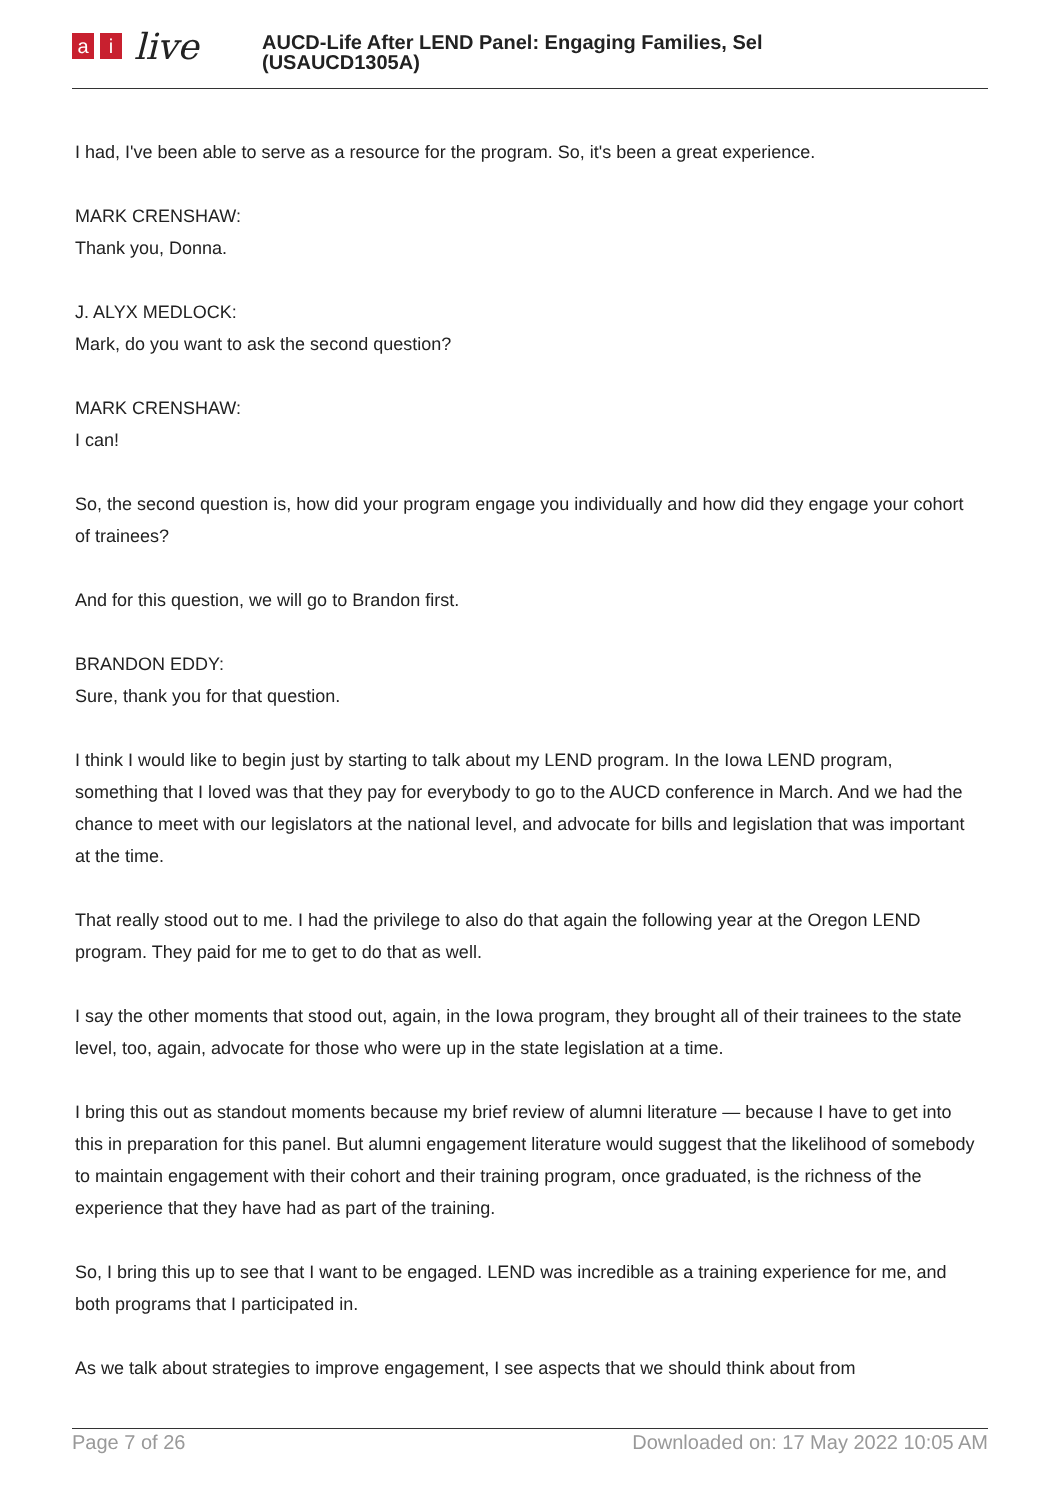ai live
AUCD-Life After LEND Panel: Engaging Families, Sel
(USAUCD1305A)
I had, I've been able to serve as a resource for the program. So, it's been a great experience.
MARK CRENSHAW:
Thank you, Donna.
J. ALYX MEDLOCK:
Mark, do you want to ask the second question?
MARK CRENSHAW:
I can!
So, the second question is, how did your program engage you individually and how did they engage your cohort of trainees?
And for this question, we will go to Brandon first.
BRANDON EDDY:
Sure, thank you for that question.
I think I would like to begin just by starting to talk about my LEND program. In the Iowa LEND program, something that I loved was that they pay for everybody to go to the AUCD conference in March. And we had the chance to meet with our legislators at the national level, and advocate for bills and legislation that was important at the time.
That really stood out to me. I had the privilege to also do that again the following year at the Oregon LEND program. They paid for me to get to do that as well.
I say the other moments that stood out, again, in the Iowa program, they brought all of their trainees to the state level, too, again, advocate for those who were up in the state legislation at a time.
I bring this out as standout moments because my brief review of alumni literature — because I have to get into this in preparation for this panel. But alumni engagement literature would suggest that the likelihood of somebody to maintain engagement with their cohort and their training program, once graduated, is the richness of the experience that they have had as part of the training.
So, I bring this up to see that I want to be engaged. LEND was incredible as a training experience for me, and both programs that I participated in.
As we talk about strategies to improve engagement, I see aspects that we should think about from
Page 7 of 26 Downloaded on: 17 May 2022 10:05 AM